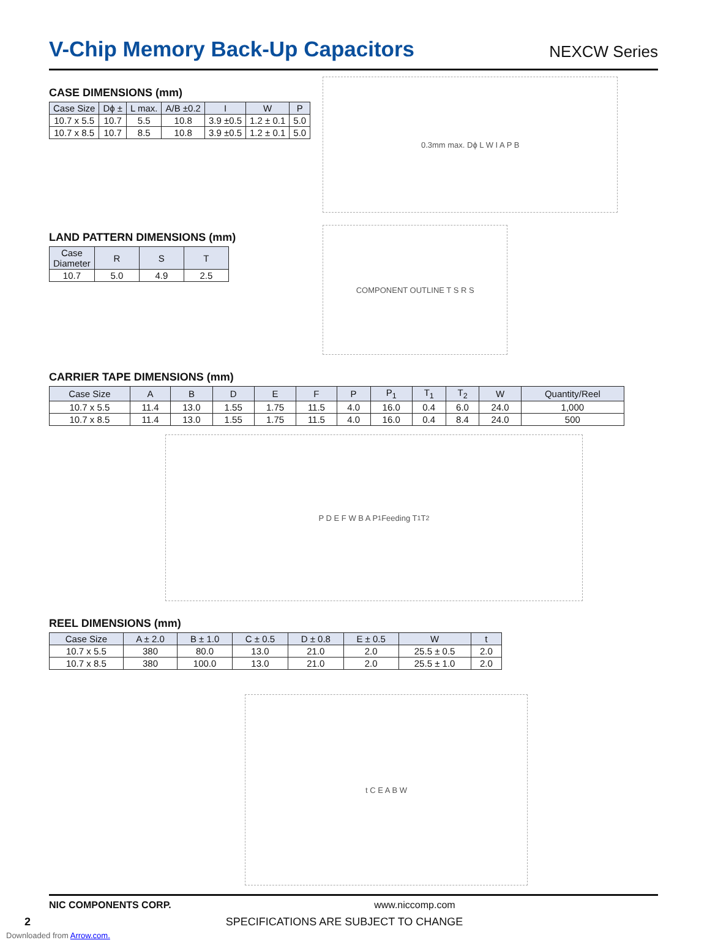V-Chip Memory Back-Up Capacitors
NEXCW Series
CASE DIMENSIONS (mm)
| Case Size | Dϕ ± | L max. | A/B ±0.2 | I | W | P |
| --- | --- | --- | --- | --- | --- | --- |
| 10.7 x 5.5 | 10.7 | 5.5 | 10.8 | 3.9 ±0.5 | 1.2 ± 0.1 | 5.0 |
| 10.7 x 8.5 | 10.7 | 8.5 | 10.8 | 3.9 ±0.5 | 1.2 ± 0.1 | 5.0 |
LAND PATTERN DIMENSIONS (mm)
| Case Diameter | R | S | T |
| --- | --- | --- | --- |
| 10.7 | 5.0 | 4.9 | 2.5 |
0.3mm max. Dϕ L W I A P B
COMPONENT OUTLINE T S R S
CARRIER TAPE DIMENSIONS (mm)
| Case Size | A | B | D | E | F | P | P<sub>1</sub> | T<sub>1</sub> | T<sub>2</sub> | W | Quantity/Reel |
| --- | --- | --- | --- | --- | --- | --- | --- | --- | --- | --- | --- |
| 10.7 x 5.5 | 11.4 | 13.0 | 1.55 | 1.75 | 11.5 | 4.0 | 16.0 | 0.4 | 6.0 | 24.0 | 1,000 |
| 10.7 x 8.5 | 11.4 | 13.0 | 1.55 | 1.75 | 11.5 | 4.0 | 16.0 | 0.4 | 8.4 | 24.0 | 500 |
P D E F W B A P<sub>1</sub> Feeding T<sub>1</sub> T<sub>2</sub>
REEL DIMENSIONS (mm)
| Case Size | A ± 2.0 | B ± 1.0 | C ± 0.5 | D ± 0.8 | E ± 0.5 | W | t |
| --- | --- | --- | --- | --- | --- | --- | --- |
| 10.7 x 5.5 | 380 | 80.0 | 13.0 | 21.0 | 2.0 | 25.5 ± 0.5 | 2.0 |
| 10.7 x 8.5 | 380 | 100.0 | 13.0 | 21.0 | 2.0 | 25.5 ± 1.0 | 2.0 |
t C E A B W
NIC COMPONENTS CORP. www.niccomp.com
2 SPECIFICATIONS ARE SUBJECT TO CHANGE
Downloaded from Arrow.com.